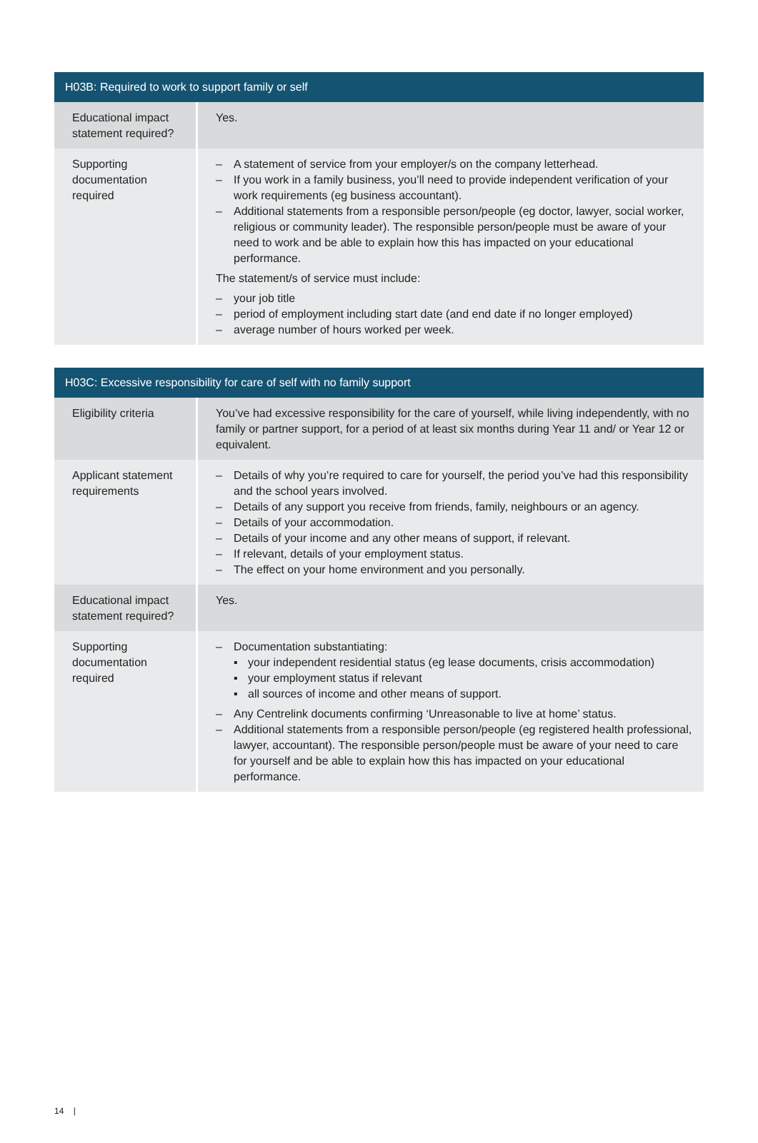| H03B: Required to work to support family or self | |
| --- | --- |
| Educational impact statement required? | Yes. |
| Supporting documentation required | – A statement of service from your employer/s on the company letterhead. – If you work in a family business, you’ll need to provide independent verification of your work requirements (eg business accountant). – Additional statements from a responsible person/people (eg doctor, lawyer, social worker, religious or community leader). The responsible person/people must be aware of your need to work and be able to explain how this has impacted on your educational performance. The statement/s of service must include: – your job title – period of employment including start date (and end date if no longer employed) – average number of hours worked per week. |
| H03C: Excessive responsibility for care of self with no family support | |
| --- | --- |
| Eligibility criteria | You’ve had excessive responsibility for the care of yourself, while living independently, with no family or partner support, for a period of at least six months during Year 11 and/ or Year 12 or equivalent. |
| Applicant statement requirements | – Details of why you’re required to care for yourself, the period you’ve had this responsibility and the school years involved. – Details of any support you receive from friends, family, neighbours or an agency. – Details of your accommodation. – Details of your income and any other means of support, if relevant. – If relevant, details of your employment status. – The effect on your home environment and you personally. |
| Educational impact statement required? | Yes. |
| Supporting documentation required | – Documentation substantiating: ▪ your independent residential status (eg lease documents, crisis accommodation) ▪ your employment status if relevant ▪ all sources of income and other means of support. – Any Centrelink documents confirming ‘Unreasonable to live at home’ status. – Additional statements from a responsible person/people (eg registered health professional, lawyer, accountant). The responsible person/people must be aware of your need to care for yourself and be able to explain how this has impacted on your educational performance. |
14 |